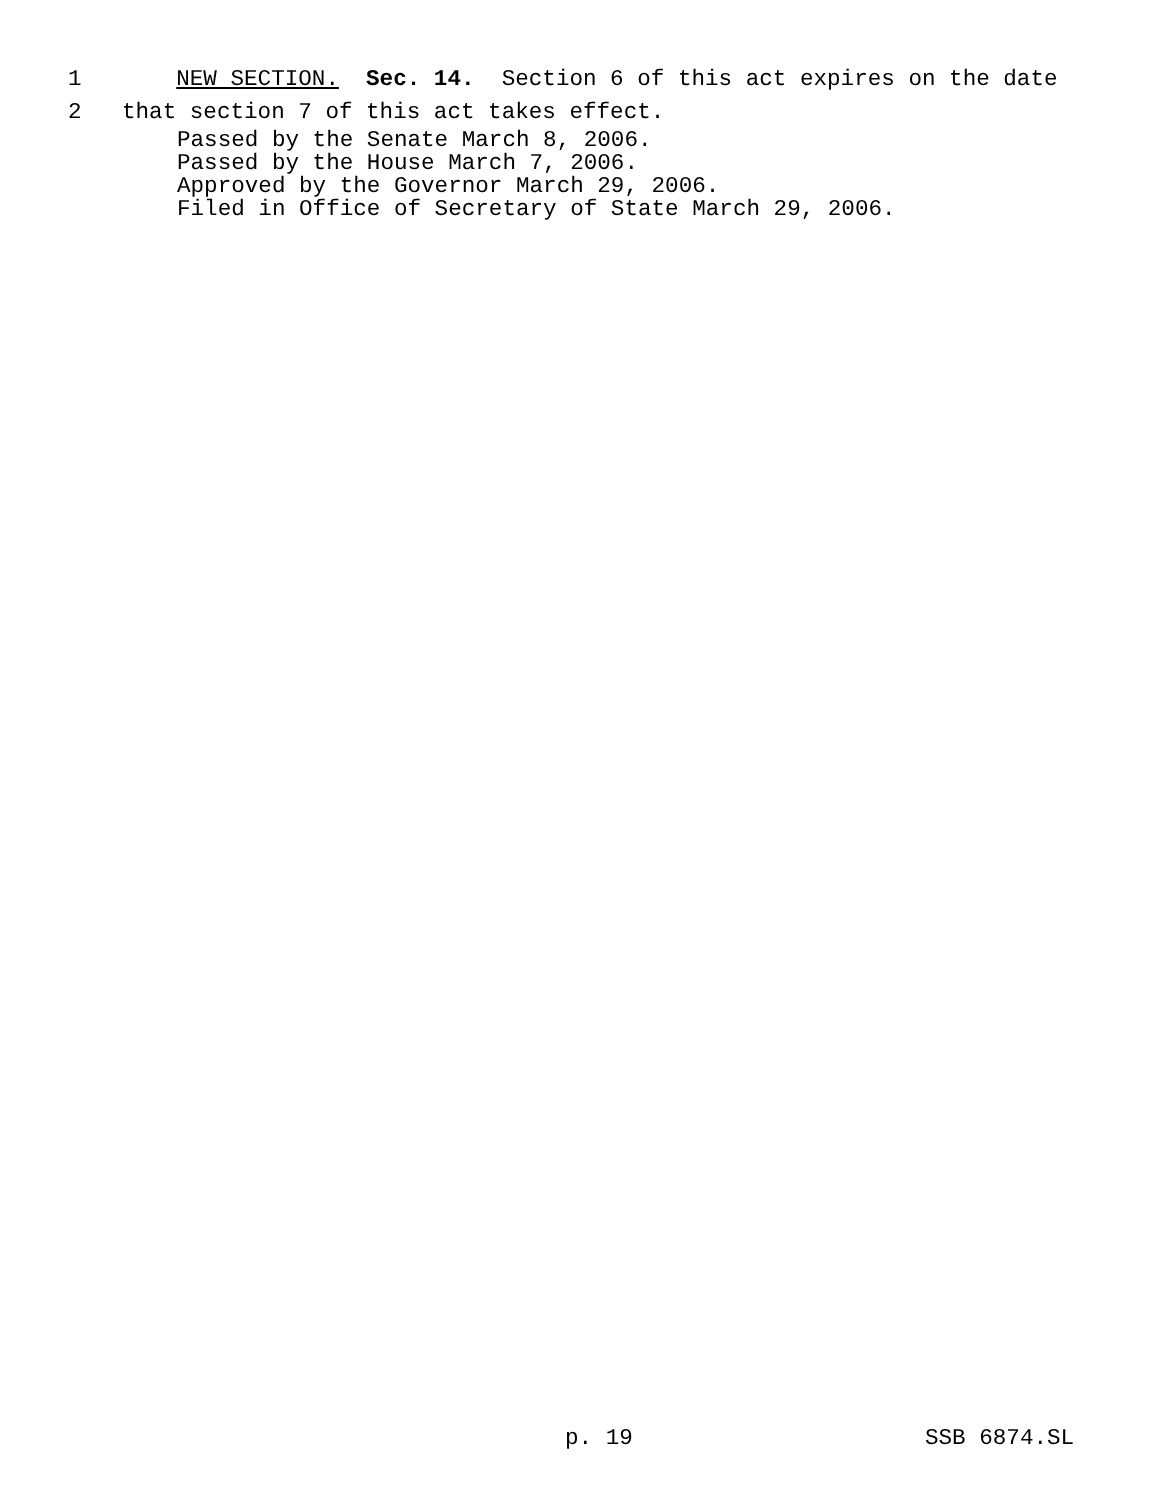1 NEW SECTION. Sec. 14. Section 6 of this act expires on the date
2 that section 7 of this act takes effect.
Passed by the Senate March 8, 2006. Passed by the House March 7, 2006. Approved by the Governor March 29, 2006. Filed in Office of Secretary of State March 29, 2006.
p. 19 SSB 6874.SL